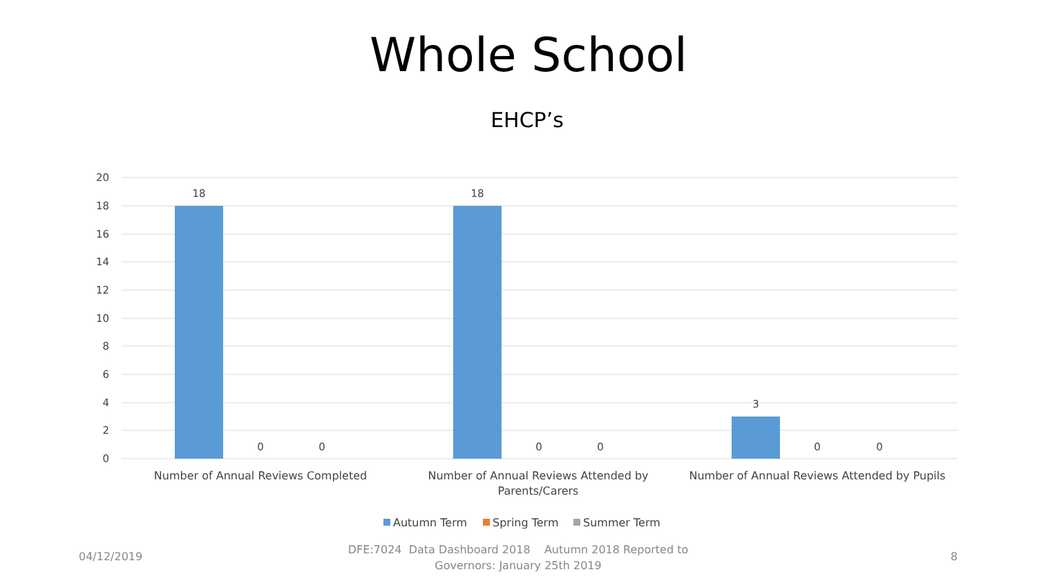Whole School
EHCP’s
20
18
16
14
12
10
8
6
4
2
0
18
0
0
18
0
0
3
0
0
Number of Annual Reviews Completed
Number of Annual Reviews Attended by
Parents/Carers
Number of Annual Reviews Attended by Pupils
Autumn Term
Spring Term
Summer Term
04/12/2019
DFE:7024 Data Dashboard 2018 Autumn 2018 Reported to Governors: January 25th 2019
8